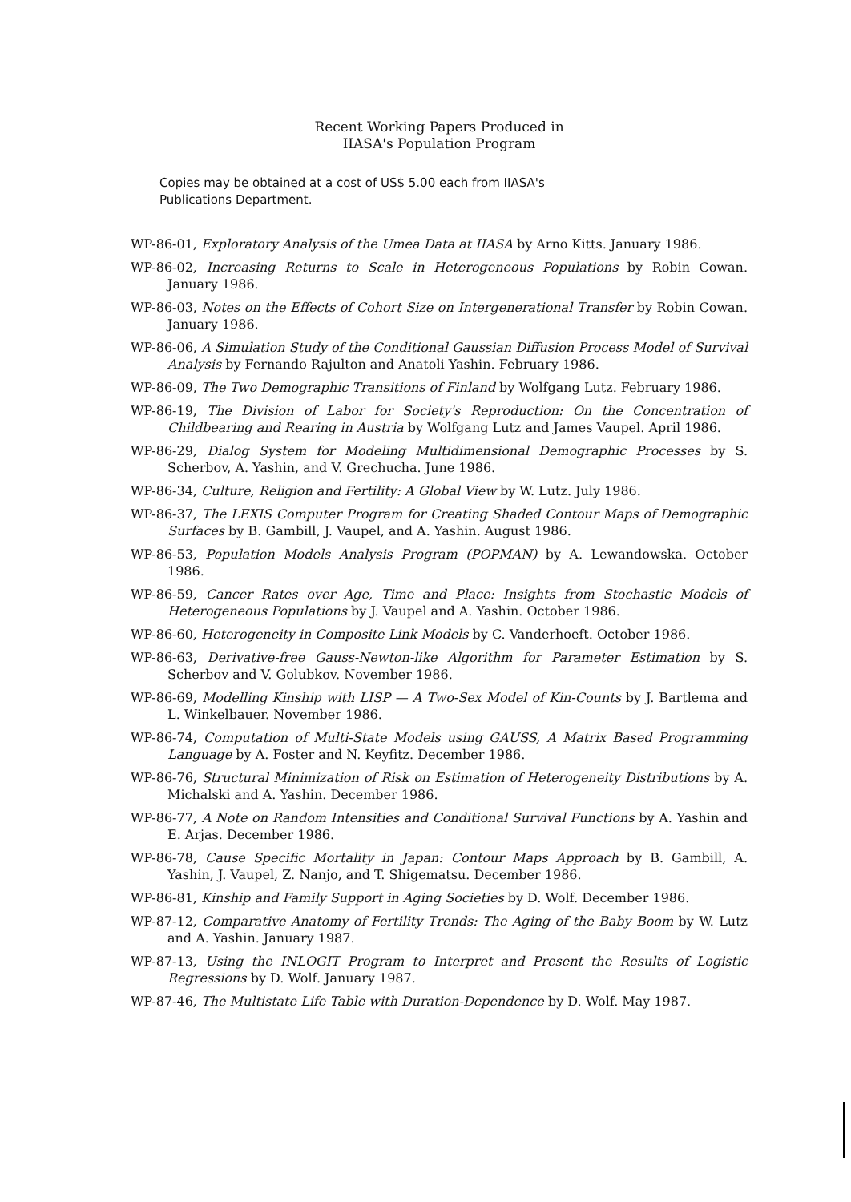Recent Working Papers Produced in
IIASA's Population Program
Copies may be obtained at a cost of US$ 5.00 each from IIASA's Publications Department.
WP-86-01, Exploratory Analysis of the Umea Data at IIASA by Arno Kitts. January 1986.
WP-86-02, Increasing Returns to Scale in Heterogeneous Populations by Robin Cowan. January 1986.
WP-86-03, Notes on the Effects of Cohort Size on Intergenerational Transfer by Robin Cowan. January 1986.
WP-86-06, A Simulation Study of the Conditional Gaussian Diffusion Process Model of Survival Analysis by Fernando Rajulton and Anatoli Yashin. February 1986.
WP-86-09, The Two Demographic Transitions of Finland by Wolfgang Lutz. February 1986.
WP-86-19, The Division of Labor for Society's Reproduction: On the Concentration of Childbearing and Rearing in Austria by Wolfgang Lutz and James Vaupel. April 1986.
WP-86-29, Dialog System for Modeling Multidimensional Demographic Processes by S. Scherbov, A. Yashin, and V. Grechucha. June 1986.
WP-86-34, Culture, Religion and Fertility: A Global View by W. Lutz. July 1986.
WP-86-37, The LEXIS Computer Program for Creating Shaded Contour Maps of Demographic Surfaces by B. Gambill, J. Vaupel, and A. Yashin. August 1986.
WP-86-53, Population Models Analysis Program (POPMAN) by A. Lewandowska. October 1986.
WP-86-59, Cancer Rates over Age, Time and Place: Insights from Stochastic Models of Heterogeneous Populations by J. Vaupel and A. Yashin. October 1986.
WP-86-60, Heterogeneity in Composite Link Models by C. Vanderhoeft. October 1986.
WP-86-63, Derivative-free Gauss-Newton-like Algorithm for Parameter Estimation by S. Scherbov and V. Golubkov. November 1986.
WP-86-69, Modelling Kinship with LISP — A Two-Sex Model of Kin-Counts by J. Bartlema and L. Winkelbauer. November 1986.
WP-86-74, Computation of Multi-State Models using GAUSS, A Matrix Based Programming Language by A. Foster and N. Keyfitz. December 1986.
WP-86-76, Structural Minimization of Risk on Estimation of Heterogeneity Distributions by A. Michalski and A. Yashin. December 1986.
WP-86-77, A Note on Random Intensities and Conditional Survival Functions by A. Yashin and E. Arjas. December 1986.
WP-86-78, Cause Specific Mortality in Japan: Contour Maps Approach by B. Gambill, A. Yashin, J. Vaupel, Z. Nanjo, and T. Shigematsu. December 1986.
WP-86-81, Kinship and Family Support in Aging Societies by D. Wolf. December 1986.
WP-87-12, Comparative Anatomy of Fertility Trends: The Aging of the Baby Boom by W. Lutz and A. Yashin. January 1987.
WP-87-13, Using the INLOGIT Program to Interpret and Present the Results of Logistic Regressions by D. Wolf. January 1987.
WP-87-46, The Multistate Life Table with Duration-Dependence by D. Wolf. May 1987.